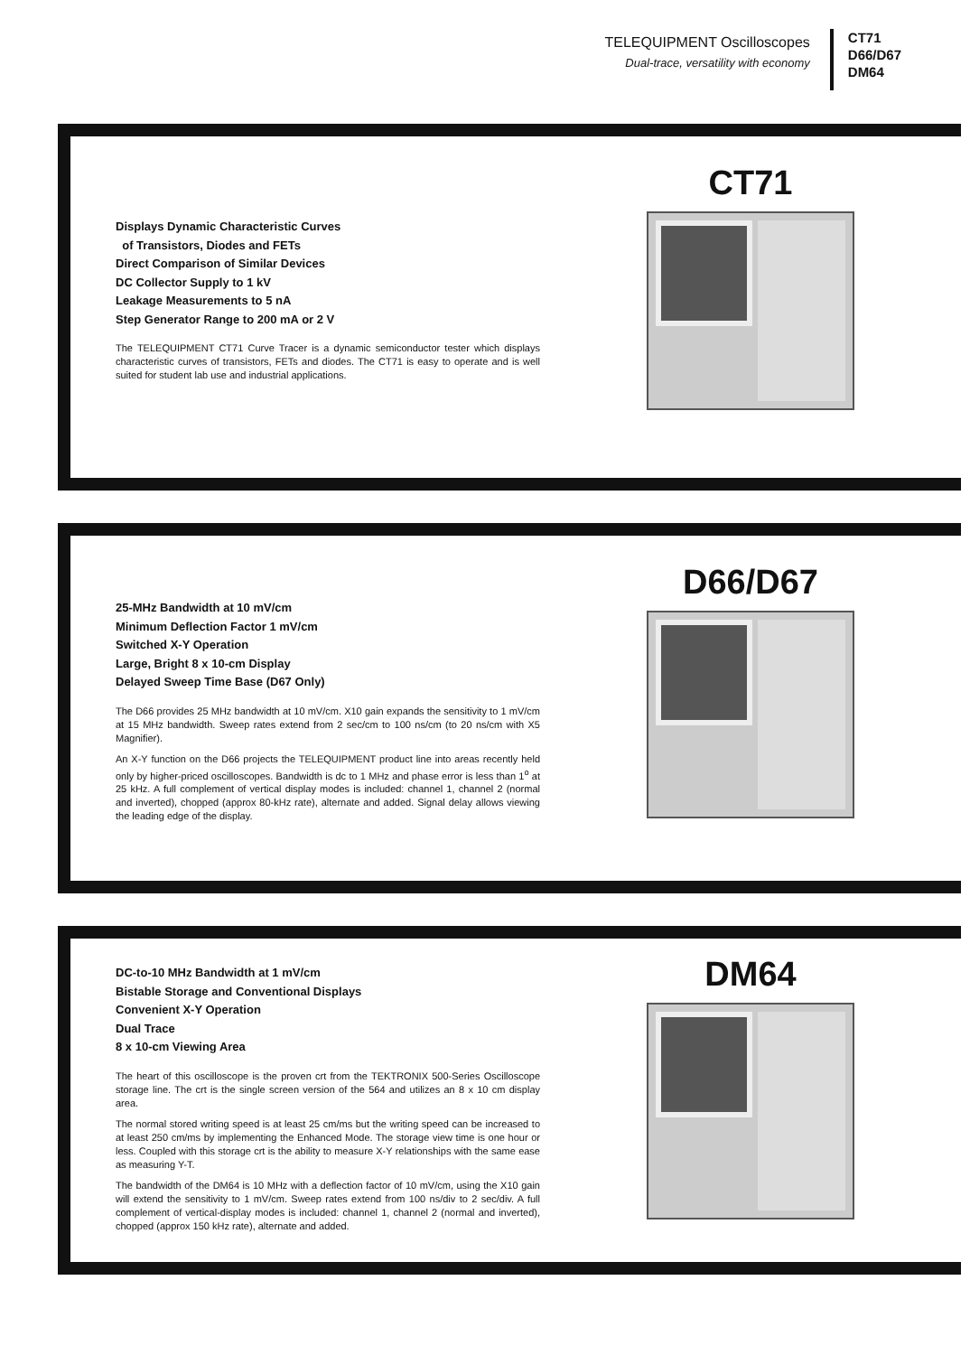TELEQUIPMENT Oscilloscopes
Dual-trace, versatility with economy
CT71
D66/D67
DM64
Displays Dynamic Characteristic Curves
of Transistors, Diodes and FETs
Direct Comparison of Similar Devices
DC Collector Supply to 1 kV
Leakage Measurements to 5 nA
Step Generator Range to 200 mA or 2 V
The TELEQUIPMENT CT71 Curve Tracer is a dynamic semiconductor tester which displays characteristic curves of transistors, FETs and diodes. The CT71 is easy to operate and is well suited for student lab use and industrial applications.
CT71
25-MHz Bandwidth at 10 mV/cm
Minimum Deflection Factor 1 mV/cm
Switched X-Y Operation
Large, Bright 8 x 10-cm Display
Delayed Sweep Time Base (D67 Only)
The D66 provides 25 MHz bandwidth at 10 mV/cm. X10 gain expands the sensitivity to 1 mV/cm at 15 MHz bandwidth. Sweep rates extend from 2 sec/cm to 100 ns/cm (to 20 ns/cm with X5 Magnifier).
An X-Y function on the D66 projects the TELEQUIPMENT product line into areas recently held only by higher-priced oscilloscopes. Bandwidth is dc to 1 MHz and phase error is less than 1<sup>o</sup> at 25 kHz. A full complement of vertical display modes is included: channel 1, channel 2 (normal and inverted), chopped (approx 80-kHz rate), alternate and added. Signal delay allows viewing the leading edge of the display.
D66/D67
DC-to-10 MHz Bandwidth at 1 mV/cm
Bistable Storage and Conventional Displays
Convenient X-Y Operation
Dual Trace
8 x 10-cm Viewing Area
The heart of this oscilloscope is the proven crt from the TEKTRONIX 500-Series Oscilloscope storage line. The crt is the single screen version of the 564 and utilizes an 8 x 10 cm display area.
The normal stored writing speed is at least 25 cm/ms but the writing speed can be increased to at least 250 cm/ms by implementing the Enhanced Mode. The storage view time is one hour or less. Coupled with this storage crt is the ability to measure X-Y relationships with the same ease as measuring Y-T.
The bandwidth of the DM64 is 10 MHz with a deflection factor of 10 mV/cm, using the X10 gain will extend the sensitivity to 1 mV/cm. Sweep rates extend from 100 ns/div to 2 sec/div. A full complement of vertical-display modes is included: channel 1, channel 2 (normal and inverted), chopped (approx 150 kHz rate), alternate and added.
DM64